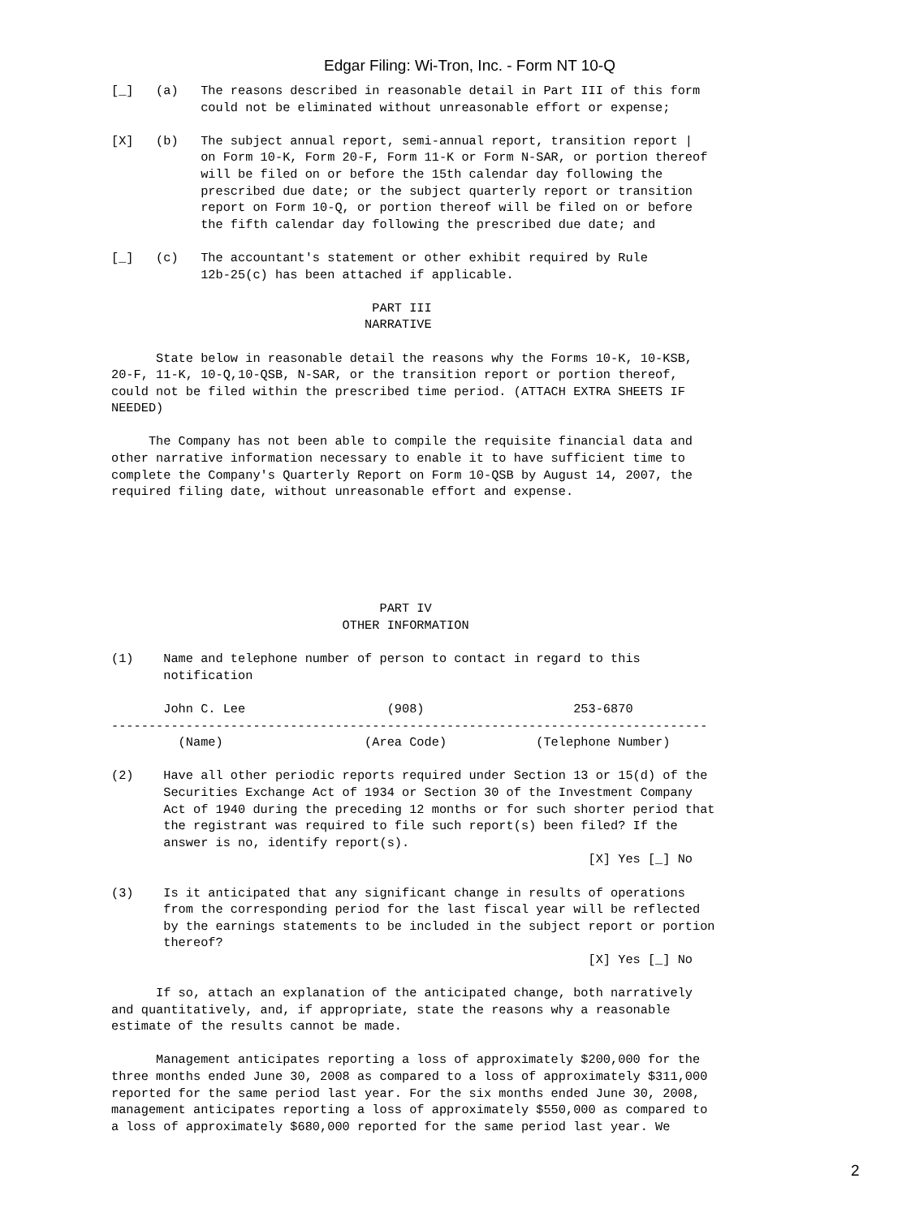Edgar Filing: Wi-Tron, Inc. - Form NT 10-Q
[_]   (a)   The reasons described in reasonable detail in Part III of this form
            could not be eliminated without unreasonable effort or expense;

[X]   (b)   The subject annual report, semi-annual report, transition report |
            on Form 10-K, Form 20-F, Form 11-K or Form N-SAR, or portion thereof
            will be filed on or before the 15th calendar day following the
            prescribed due date; or the subject quarterly report or transition
            report on Form 10-Q, or portion thereof will be filed on or before
            the fifth calendar day following the prescribed due date; and

[_]   (c)   The accountant's statement or other exhibit required by Rule
            12b-25(c) has been attached if applicable.

                                   PART III
                                  NARRATIVE

      State below in reasonable detail the reasons why the Forms 10-K, 10-KSB,
20-F, 11-K, 10-Q,10-QSB, N-SAR, or the transition report or portion thereof,
could not be filed within the prescribed time period. (ATTACH EXTRA SHEETS IF
NEEDED)

     The Company has not been able to compile the requisite financial data and
other narrative information necessary to enable it to have sufficient time to
complete the Company's Quarterly Report on Form 10-QSB by August 14, 2007, the
required filing date, without unreasonable effort and expense.






                                    PART IV
                               OTHER INFORMATION

(1)    Name and telephone number of person to contact in regard to this
       notification

       John C. Lee                   (908)                    253-6870
--------------------------------------------------------------------------------
         (Name)                   (Area Code)            (Telephone Number)

(2)    Have all other periodic reports required under Section 13 or 15(d) of the
       Securities Exchange Act of 1934 or Section 30 of the Investment Company
       Act of 1940 during the preceding 12 months or for such shorter period that
       the registrant was required to file such report(s) been filed? If the
       answer is no, identify report(s).
                                                                [X] Yes [_] No

(3)    Is it anticipated that any significant change in results of operations
       from the corresponding period for the last fiscal year will be reflected
       by the earnings statements to be included in the subject report or portion
       thereof?
                                                                [X] Yes [_] No

      If so, attach an explanation of the anticipated change, both narratively
and quantitatively, and, if appropriate, state the reasons why a reasonable
estimate of the results cannot be made.

      Management anticipates reporting a loss of approximately $200,000 for the
three months ended June 30, 2008 as compared to a loss of approximately $311,000
reported for the same period last year. For the six months ended June 30, 2008,
management anticipates reporting a loss of approximately $550,000 as compared to
a loss of approximately $680,000 reported for the same period last year. We
2